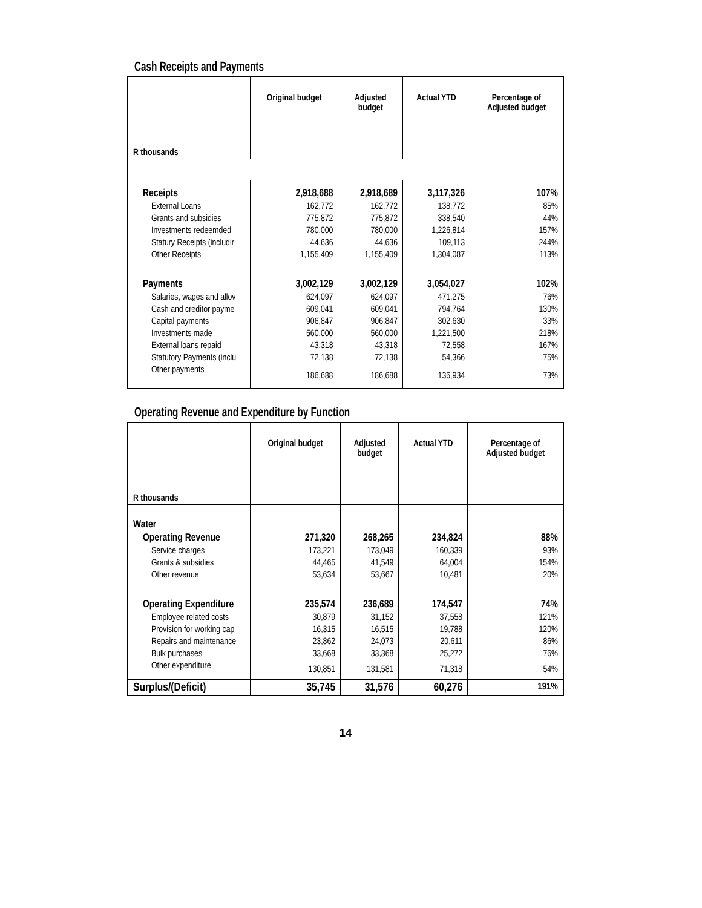Cash Receipts and Payments
| R thousands | Original budget | Adjusted budget | Actual YTD | Percentage of Adjusted budget |
| Receipts | 2,918,688 | 2,918,689 | 3,117,326 | 107% |
| External Loans | 162,772 | 162,772 | 138,772 | 85% |
| Grants and subsidies | 775,872 | 775,872 | 338,540 | 44% |
| Investments redeemded | 780,000 | 780,000 | 1,226,814 | 157% |
| Statury Receipts (includir | 44,636 | 44,636 | 109,113 | 244% |
| Other Receipts | 1,155,409 | 1,155,409 | 1,304,087 | 113% |
| Payments | 3,002,129 | 3,002,129 | 3,054,027 | 102% |
| Salaries, wages and allov | 624,097 | 624,097 | 471,275 | 76% |
| Cash and creditor payme | 609,041 | 609,041 | 794,764 | 130% |
| Capital payments | 906,847 | 906,847 | 302,630 | 33% |
| Investments made | 560,000 | 560,000 | 1,221,500 | 218% |
| External loans repaid | 43,318 | 43,318 | 72,558 | 167% |
| Statutory Payments (inclu | 72,138 | 72,138 | 54,366 | 75% |
| Other payments | 186,688 | 186,688 | 136,934 | 73% |
Operating Revenue and Expenditure by Function
| R thousands | Original budget | Adjusted budget | Actual YTD | Percentage of Adjusted budget |
| Water | | | | |
| Operating Revenue | 271,320 | 268,265 | 234,824 | 88% |
| Service charges | 173,221 | 173,049 | 160,339 | 93% |
| Grants & subsidies | 44,465 | 41,549 | 64,004 | 154% |
| Other revenue | 53,634 | 53,667 | 10,481 | 20% |
| Operating Expenditure | 235,574 | 236,689 | 174,547 | 74% |
| Employee related costs | 30,879 | 31,152 | 37,558 | 121% |
| Provision for working cap | 16,315 | 16,515 | 19,788 | 120% |
| Repairs and maintenance | 23,862 | 24,073 | 20,611 | 86% |
| Bulk purchases | 33,668 | 33,368 | 25,272 | 76% |
| Other expenditure | 130,851 | 131,581 | 71,318 | 54% |
| Surplus/(Deficit) | 35,745 | 31,576 | 60,276 | 191% |
14